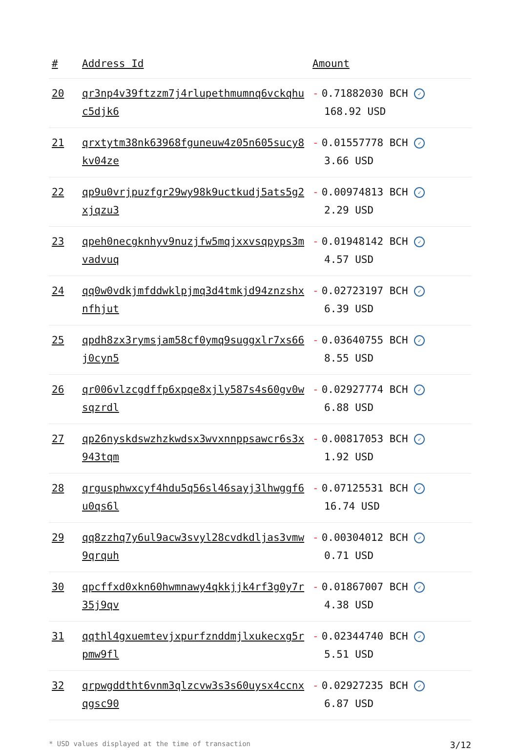| # | Address Id | Amount |
| --- | --- | --- |
| 20 | qr3np4v39ftzzm7j4rlupethmumnq6vckqhuc5djk6 | - 0.71882030 BCH ✓ 168.92 USD |
| 21 | qrxtytm38nk63968fguneuw4z05n605sucy8kv04ze | - 0.01557778 BCH ✓ 3.66 USD |
| 22 | qp9u0vrjpuzfgr29wy98k9uctkudj5ats5g2xjqzu3 | - 0.00974813 BCH ✓ 2.29 USD |
| 23 | qpeh0necgknhyv9nuzjfw5mqjxxvsqpyps3mvadvuq | - 0.01948142 BCH ✓ 4.57 USD |
| 24 | qq0w0vdkjmfddwklpjmq3d4tmkjd94znzshxnfhjut | - 0.02723197 BCH ✓ 6.39 USD |
| 25 | qpdh8zx3rymsjam58cf0ymq9suggxlr7xs66j0cyn5 | - 0.03640755 BCH ✓ 8.55 USD |
| 26 | qr006vlzcgdffp6xpqe8xjly587s4s60gv0wsqzrdl | - 0.02927774 BCH ✓ 6.88 USD |
| 27 | qp26nyskdswzhzkwdsx3wvxnnppsawcr6s3x943tqm | - 0.00817053 BCH ✓ 1.92 USD |
| 28 | qrgusphwxcyf4hdu5q56sl46sayj3lhwggf6u0qs6l | - 0.07125531 BCH ✓ 16.74 USD |
| 29 | qq8zzhq7y6ul9acw3svyl28cvdkdljas3vmw9qrquh | - 0.00304012 BCH ✓ 0.71 USD |
| 30 | qpcffxd0xkn60hwmnawy4qkkjjk4rf3g0y7r35j9qv | - 0.01867007 BCH ✓ 4.38 USD |
| 31 | qqthl4gxuemtevjxpurfznddmjlxukecxg5rpmw9fl | - 0.02344740 BCH ✓ 5.51 USD |
| 32 | qrpwgddtht6vnm3qlzcvw3s3s60uysx4ccnxqgsc90 | - 0.02927235 BCH ✓ 6.87 USD |
* USD values displayed at the time of transaction 3/12